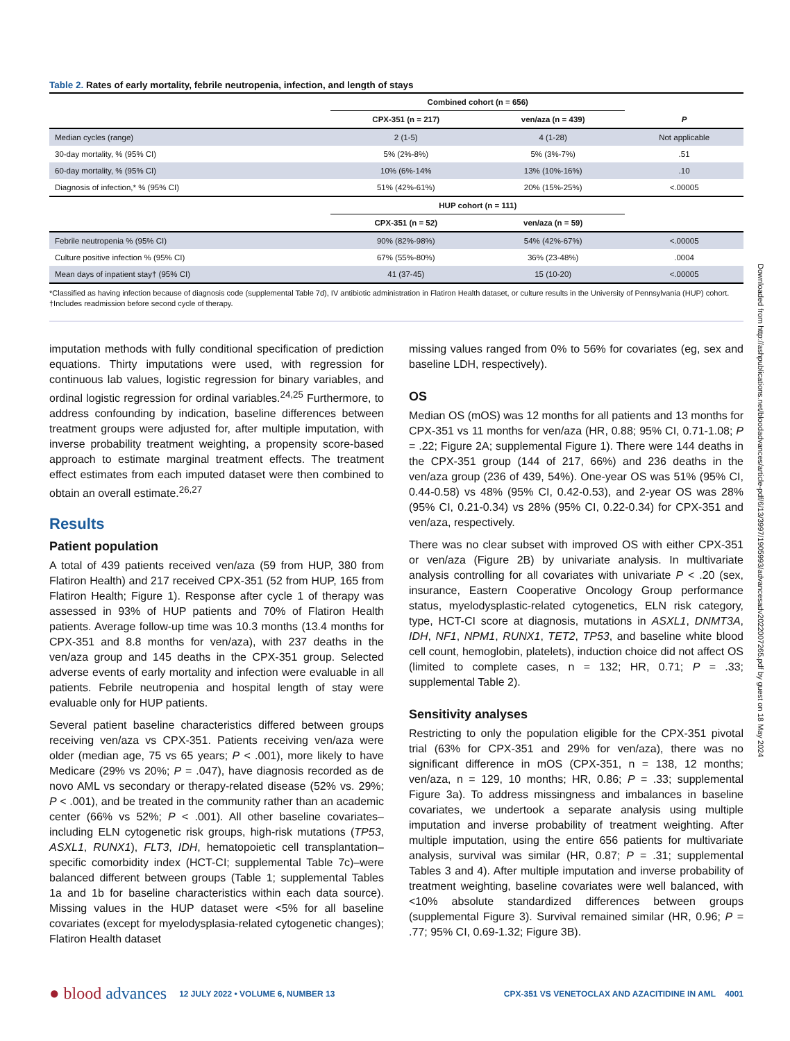Table 2. Rates of early mortality, febrile neutropenia, infection, and length of stays
| | Combined cohort (n = 656) | | |
| --- | --- | --- | --- |
| | CPX-351 (n = 217) | ven/aza (n = 439) | P |
| Median cycles (range) | 2 (1-5) | 4 (1-28) | Not applicable |
| 30-day mortality, % (95% CI) | 5% (2%-8%) | 5% (3%-7%) | .51 |
| 60-day mortality, % (95% CI) | 10% (6%-14% | 13% (10%-16%) | .10 |
| Diagnosis of infection,* % (95% CI) | 51% (42%-61%) | 20% (15%-25%) | <.00005 |
| | HUP cohort (n = 111) | | |
| | CPX-351 (n = 52) | ven/aza (n = 59) | |
| Febrile neutropenia % (95% CI) | 90% (82%-98%) | 54% (42%-67%) | <.00005 |
| Culture positive infection % (95% CI) | 67% (55%-80%) | 36% (23-48%) | .0004 |
| Mean days of inpatient stay† (95% CI) | 41 (37-45) | 15 (10-20) | <.00005 |
*Classified as having infection because of diagnosis code (supplemental Table 7d), IV antibiotic administration in Flatiron Health dataset, or culture results in the University of Pennsylvania (HUP) cohort.
†Includes readmission before second cycle of therapy.
imputation methods with fully conditional specification of prediction equations. Thirty imputations were used, with regression for continuous lab values, logistic regression for binary variables, and ordinal logistic regression for ordinal variables.<sup>24,25</sup> Furthermore, to address confounding by indication, baseline differences between treatment groups were adjusted for, after multiple imputation, with inverse probability treatment weighting, a propensity score-based approach to estimate marginal treatment effects. The treatment effect estimates from each imputed dataset were then combined to obtain an overall estimate.<sup>26,27</sup>
Results
Patient population
A total of 439 patients received ven/aza (59 from HUP, 380 from Flatiron Health) and 217 received CPX-351 (52 from HUP, 165 from Flatiron Health; Figure 1). Response after cycle 1 of therapy was assessed in 93% of HUP patients and 70% of Flatiron Health patients. Average follow-up time was 10.3 months (13.4 months for CPX-351 and 8.8 months for ven/aza), with 237 deaths in the ven/aza group and 145 deaths in the CPX-351 group. Selected adverse events of early mortality and infection were evaluable in all patients. Febrile neutropenia and hospital length of stay were evaluable only for HUP patients.
Several patient baseline characteristics differed between groups receiving ven/aza vs CPX-351. Patients receiving ven/aza were older (median age, 75 vs 65 years; P < .001), more likely to have Medicare (29% vs 20%; P = .047), have diagnosis recorded as de novo AML vs secondary or therapy-related disease (52% vs. 29%; P < .001), and be treated in the community rather than an academic center (66% vs 52%; P < .001). All other baseline covariates–including ELN cytogenetic risk groups, high-risk mutations (TP53, ASXL1, RUNX1), FLT3, IDH, hematopoietic cell transplantation–specific comorbidity index (HCT-CI; supplemental Table 7c)–were balanced different between groups (Table 1; supplemental Tables 1a and 1b for baseline characteristics within each data source). Missing values in the HUP dataset were <5% for all baseline covariates (except for myelodysplasia-related cytogenetic changes); Flatiron Health dataset
missing values ranged from 0% to 56% for covariates (eg, sex and baseline LDH, respectively).
OS
Median OS (mOS) was 12 months for all patients and 13 months for CPX-351 vs 11 months for ven/aza (HR, 0.88; 95% CI, 0.71-1.08; P = .22; Figure 2A; supplemental Figure 1). There were 144 deaths in the CPX-351 group (144 of 217, 66%) and 236 deaths in the ven/aza group (236 of 439, 54%). One-year OS was 51% (95% CI, 0.44-0.58) vs 48% (95% CI, 0.42-0.53), and 2-year OS was 28% (95% CI, 0.21-0.34) vs 28% (95% CI, 0.22-0.34) for CPX-351 and ven/aza, respectively.
There was no clear subset with improved OS with either CPX-351 or ven/aza (Figure 2B) by univariate analysis. In multivariate analysis controlling for all covariates with univariate P < .20 (sex, insurance, Eastern Cooperative Oncology Group performance status, myelodysplastic-related cytogenetics, ELN risk category, type, HCT-CI score at diagnosis, mutations in ASXL1, DNMT3A, IDH, NF1, NPM1, RUNX1, TET2, TP53, and baseline white blood cell count, hemoglobin, platelets), induction choice did not affect OS (limited to complete cases, n = 132; HR, 0.71; P = .33; supplemental Table 2).
Sensitivity analyses
Restricting to only the population eligible for the CPX-351 pivotal trial (63% for CPX-351 and 29% for ven/aza), there was no significant difference in mOS (CPX-351, n = 138, 12 months; ven/aza, n = 129, 10 months; HR, 0.86; P = .33; supplemental Figure 3a). To address missingness and imbalances in baseline covariates, we undertook a separate analysis using multiple imputation and inverse probability of treatment weighting. After multiple imputation, using the entire 656 patients for multivariate analysis, survival was similar (HR, 0.87; P = .31; supplemental Tables 3 and 4). After multiple imputation and inverse probability of treatment weighting, baseline covariates were well balanced, with <10% absolute standardized differences between groups (supplemental Figure 3). Survival remained similar (HR, 0.96; P = .77; 95% CI, 0.69-1.32; Figure 3B).
● blood advances 12 JULY 2022 • VOLUME 6, NUMBER 13 CPX-351 VS VENETOCLAX AND AZACITIDINE IN AML 4001
Downloaded from http://ashpublications.net/bloodadvances/article-pdf/6/13/3997/1905993/advancesadv2022007265.pdf by guest on 18 May 2024